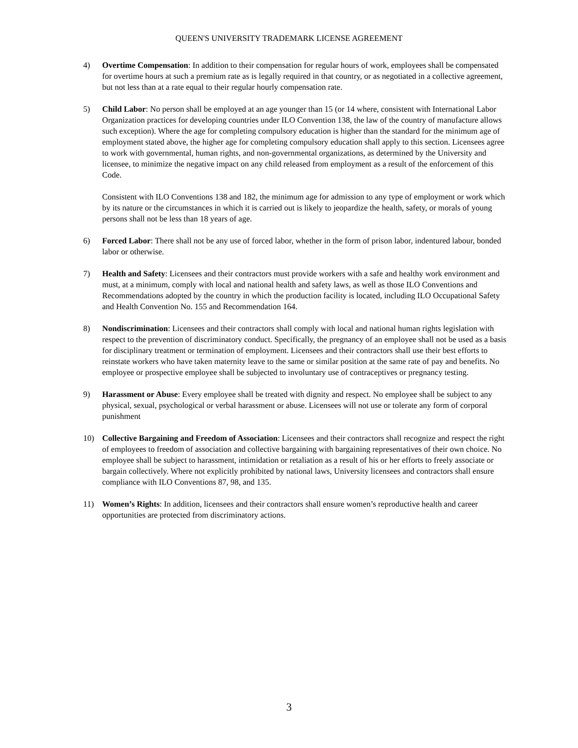QUEEN'S UNIVERSITY TRADEMARK LICENSE AGREEMENT
4) Overtime Compensation: In addition to their compensation for regular hours of work, employees shall be compensated for overtime hours at such a premium rate as is legally required in that country, or as negotiated in a collective agreement, but not less than at a rate equal to their regular hourly compensation rate.
5) Child Labor: No person shall be employed at an age younger than 15 (or 14 where, consistent with International Labor Organization practices for developing countries under ILO Convention 138, the law of the country of manufacture allows such exception). Where the age for completing compulsory education is higher than the standard for the minimum age of employment stated above, the higher age for completing compulsory education shall apply to this section. Licensees agree to work with governmental, human rights, and non-governmental organizations, as determined by the University and licensee, to minimize the negative impact on any child released from employment as a result of the enforcement of this Code.
Consistent with ILO Conventions 138 and 182, the minimum age for admission to any type of employment or work which by its nature or the circumstances in which it is carried out is likely to jeopardize the health, safety, or morals of young persons shall not be less than 18 years of age.
6) Forced Labor: There shall not be any use of forced labor, whether in the form of prison labor, indentured labour, bonded labor or otherwise.
7) Health and Safety: Licensees and their contractors must provide workers with a safe and healthy work environment and must, at a minimum, comply with local and national health and safety laws, as well as those ILO Conventions and Recommendations adopted by the country in which the production facility is located, including ILO Occupational Safety and Health Convention No. 155 and Recommendation 164.
8) Nondiscrimination: Licensees and their contractors shall comply with local and national human rights legislation with respect to the prevention of discriminatory conduct. Specifically, the pregnancy of an employee shall not be used as a basis for disciplinary treatment or termination of employment. Licensees and their contractors shall use their best efforts to reinstate workers who have taken maternity leave to the same or similar position at the same rate of pay and benefits. No employee or prospective employee shall be subjected to involuntary use of contraceptives or pregnancy testing.
9) Harassment or Abuse: Every employee shall be treated with dignity and respect. No employee shall be subject to any physical, sexual, psychological or verbal harassment or abuse. Licensees will not use or tolerate any form of corporal punishment
10) Collective Bargaining and Freedom of Association: Licensees and their contractors shall recognize and respect the right of employees to freedom of association and collective bargaining with bargaining representatives of their own choice. No employee shall be subject to harassment, intimidation or retaliation as a result of his or her efforts to freely associate or bargain collectively. Where not explicitly prohibited by national laws, University licensees and contractors shall ensure compliance with ILO Conventions 87, 98, and 135.
11) Women’s Rights: In addition, licensees and their contractors shall ensure women’s reproductive health and career opportunities are protected from discriminatory actions.
3